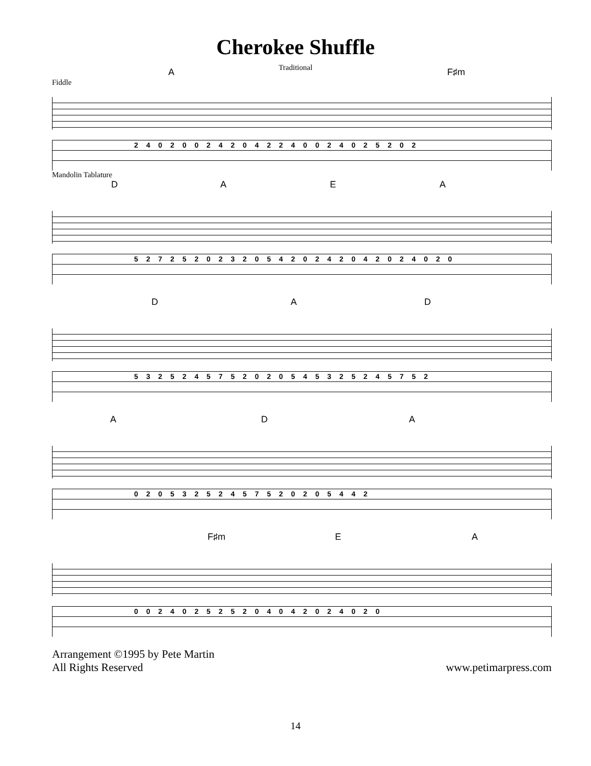Cherokee Shuffle
Traditional
A F♯m
Fiddle
2 4 0 2 0 0 2 4 2 0 4 2 2 4 0 0 2 4 0 2 5 2 0 2
Mandolin Tablature
D A E A
5 2 7 2 5 2 0 2 3 2 0 5 4 2 0 2 4 2 0 4 2 0 2 4 0 2 0
D A D
5 3 2 5 2 4 5 7 5 2 0 2 0 5 4 5 3 2 5 2 4 5 7 5 2
A D A
0 2 0 5 3 2 5 2 4 5 7 5 2 0 2 0 5 4 4 2
F♯m E A
0 0 2 4 0 2 5 2 5 2 0 4 0 4 2 0 2 4 0 2 0
Arrangement ©1995 by Pete Martin
All Rights Reserved
www.petimarpress.com
14